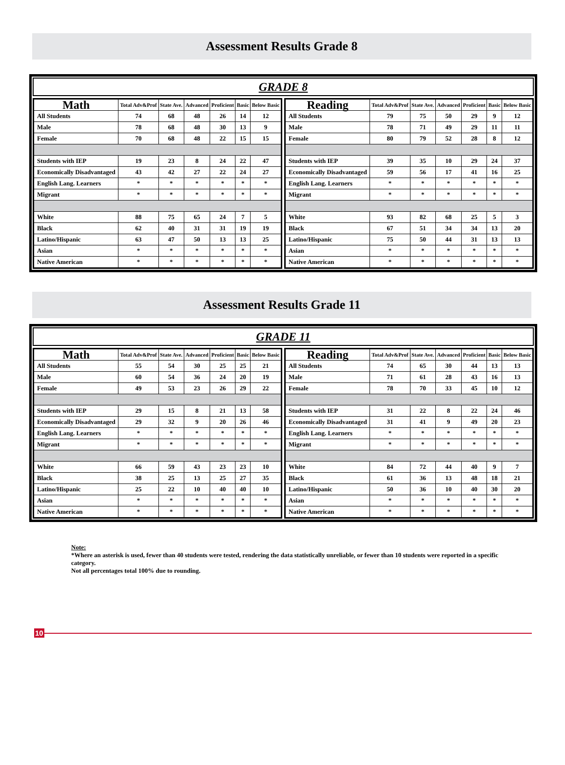Assessment Results Grade 8
GRADE 8
| Math | Total Adv&Prof | State Ave. | Advanced | Proficient | Basic | Below Basic |
| --- | --- | --- | --- | --- | --- | --- |
| All Students | 74 | 68 | 48 | 26 | 14 | 12 |
| Male | 78 | 68 | 48 | 30 | 13 | 9 |
| Female | 70 | 68 | 48 | 22 | 15 | 15 |
| Students with IEP | 19 | 23 | 8 | 24 | 22 | 47 |
| Economically Disadvantaged | 43 | 42 | 27 | 22 | 24 | 27 |
| English Lang. Learners | * | * | * | * | * | * |
| Migrant | * | * | * | * | * | * |
| White | 88 | 75 | 65 | 24 | 7 | 5 |
| Black | 62 | 40 | 31 | 31 | 19 | 19 |
| Latino/Hispanic | 63 | 47 | 50 | 13 | 13 | 25 |
| Asian | * | * | * | * | * | * |
| Native American | * | * | * | * | * | * |
| Reading | Total Adv&Prof | State Ave. | Advanced | Proficient | Basic | Below Basic |
| --- | --- | --- | --- | --- | --- | --- |
| All Students | 79 | 75 | 50 | 29 | 9 | 12 |
| Male | 78 | 71 | 49 | 29 | 11 | 11 |
| Female | 80 | 79 | 52 | 28 | 8 | 12 |
| Students with IEP | 39 | 35 | 10 | 29 | 24 | 37 |
| Economically Disadvantaged | 59 | 56 | 17 | 41 | 16 | 25 |
| English Lang. Learners | * | * | * | * | * | * |
| Migrant | * | * | * | * | * | * |
| White | 93 | 82 | 68 | 25 | 5 | 3 |
| Black | 67 | 51 | 34 | 34 | 13 | 20 |
| Latino/Hispanic | 75 | 50 | 44 | 31 | 13 | 13 |
| Asian | * | * | * | * | * | * |
| Native American | * | * | * | * | * | * |
Assessment Results Grade 11
GRADE 11
| Math | Total Adv&Prof | State Ave. | Advanced | Proficient | Basic | Below Basic |
| --- | --- | --- | --- | --- | --- | --- |
| All Students | 55 | 54 | 30 | 25 | 25 | 21 |
| Male | 60 | 54 | 36 | 24 | 20 | 19 |
| Female | 49 | 53 | 23 | 26 | 29 | 22 |
| Students with IEP | 29 | 15 | 8 | 21 | 13 | 58 |
| Economically Disadvantaged | 29 | 32 | 9 | 20 | 26 | 46 |
| English Lang. Learners | * | * | * | * | * | * |
| Migrant | * | * | * | * | * | * |
| White | 66 | 59 | 43 | 23 | 23 | 10 |
| Black | 38 | 25 | 13 | 25 | 27 | 35 |
| Latino/Hispanic | 25 | 22 | 10 | 40 | 40 | 10 |
| Asian | * | * | * | * | * | * |
| Native American | * | * | * | * | * | * |
| Reading | Total Adv&Prof | State Ave. | Advanced | Proficient | Basic | Below Basic |
| --- | --- | --- | --- | --- | --- | --- |
| All Students | 74 | 65 | 30 | 44 | 13 | 13 |
| Male | 71 | 61 | 28 | 43 | 16 | 13 |
| Female | 78 | 70 | 33 | 45 | 10 | 12 |
| Students with IEP | 31 | 22 | 8 | 22 | 24 | 46 |
| Economically Disadvantaged | 31 | 41 | 9 | 49 | 20 | 23 |
| English Lang. Learners | * | * | * | * | * | * |
| Migrant | * | * | * | * | * | * |
| White | 84 | 72 | 44 | 40 | 9 | 7 |
| Black | 61 | 36 | 13 | 48 | 18 | 21 |
| Latino/Hispanic | 50 | 36 | 10 | 40 | 30 | 20 |
| Asian | * | * | * | * | * | * |
| Native American | * | * | * | * | * | * |
Note:
*Where an asterisk is used, fewer than 40 students were tested, rendering the data statistically unreliable, or fewer than 10 students were reported in a specific category.
Not all percentages total 100% due to rounding.
10